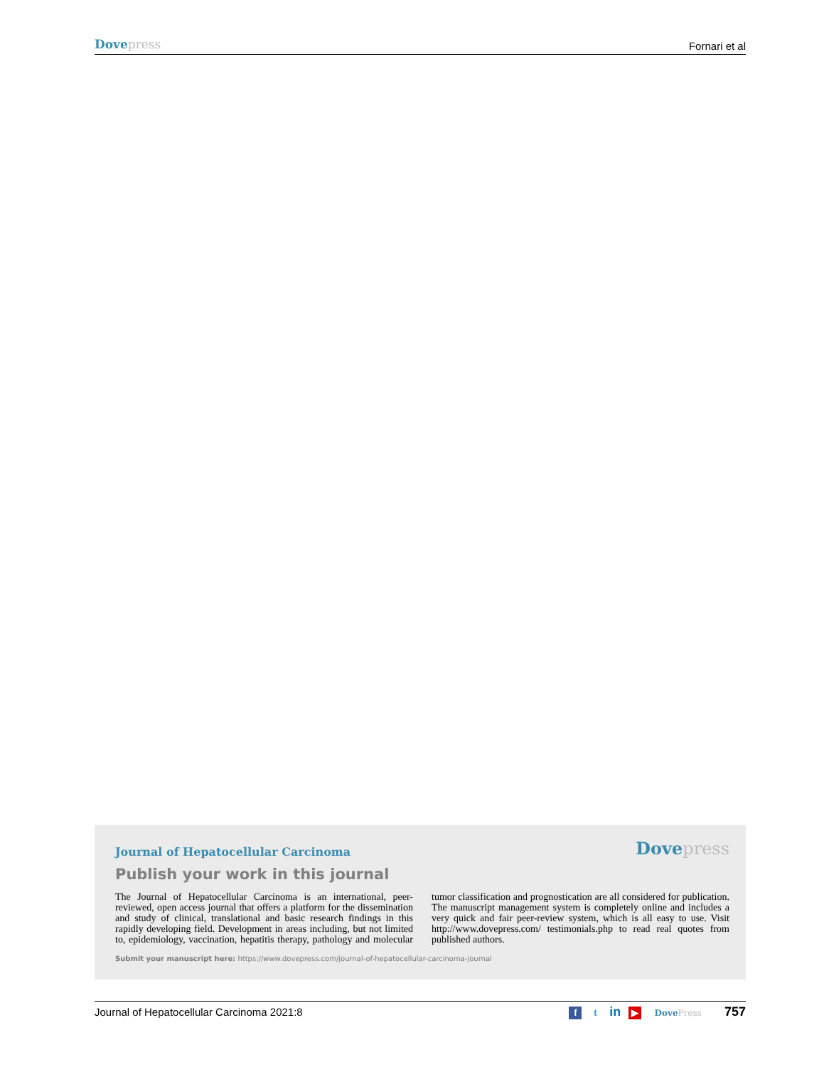Dove press Fornari et al
Journal of Hepatocellular Carcinoma Dove press
Publish your work in this journal
The Journal of Hepatocellular Carcinoma is an international, peer-reviewed, open access journal that offers a platform for the dissemination and study of clinical, translational and basic research findings in this rapidly developing field. Development in areas including, but not limited to, epidemiology, vaccination, hepatitis therapy, pathology and molecular tumor classification and prognostication are all considered for publication. The manuscript management system is completely online and includes a very quick and fair peer-review system, which is all easy to use. Visit http://www.dovepress.com/ testimonials.php to read real quotes from published authors.
Submit your manuscript here: https://www.dovepress.com/journal-of-hepatocellular-carcinoma-journal
Journal of Hepatocellular Carcinoma 2021:8 f t in ▶ Dove Press 757